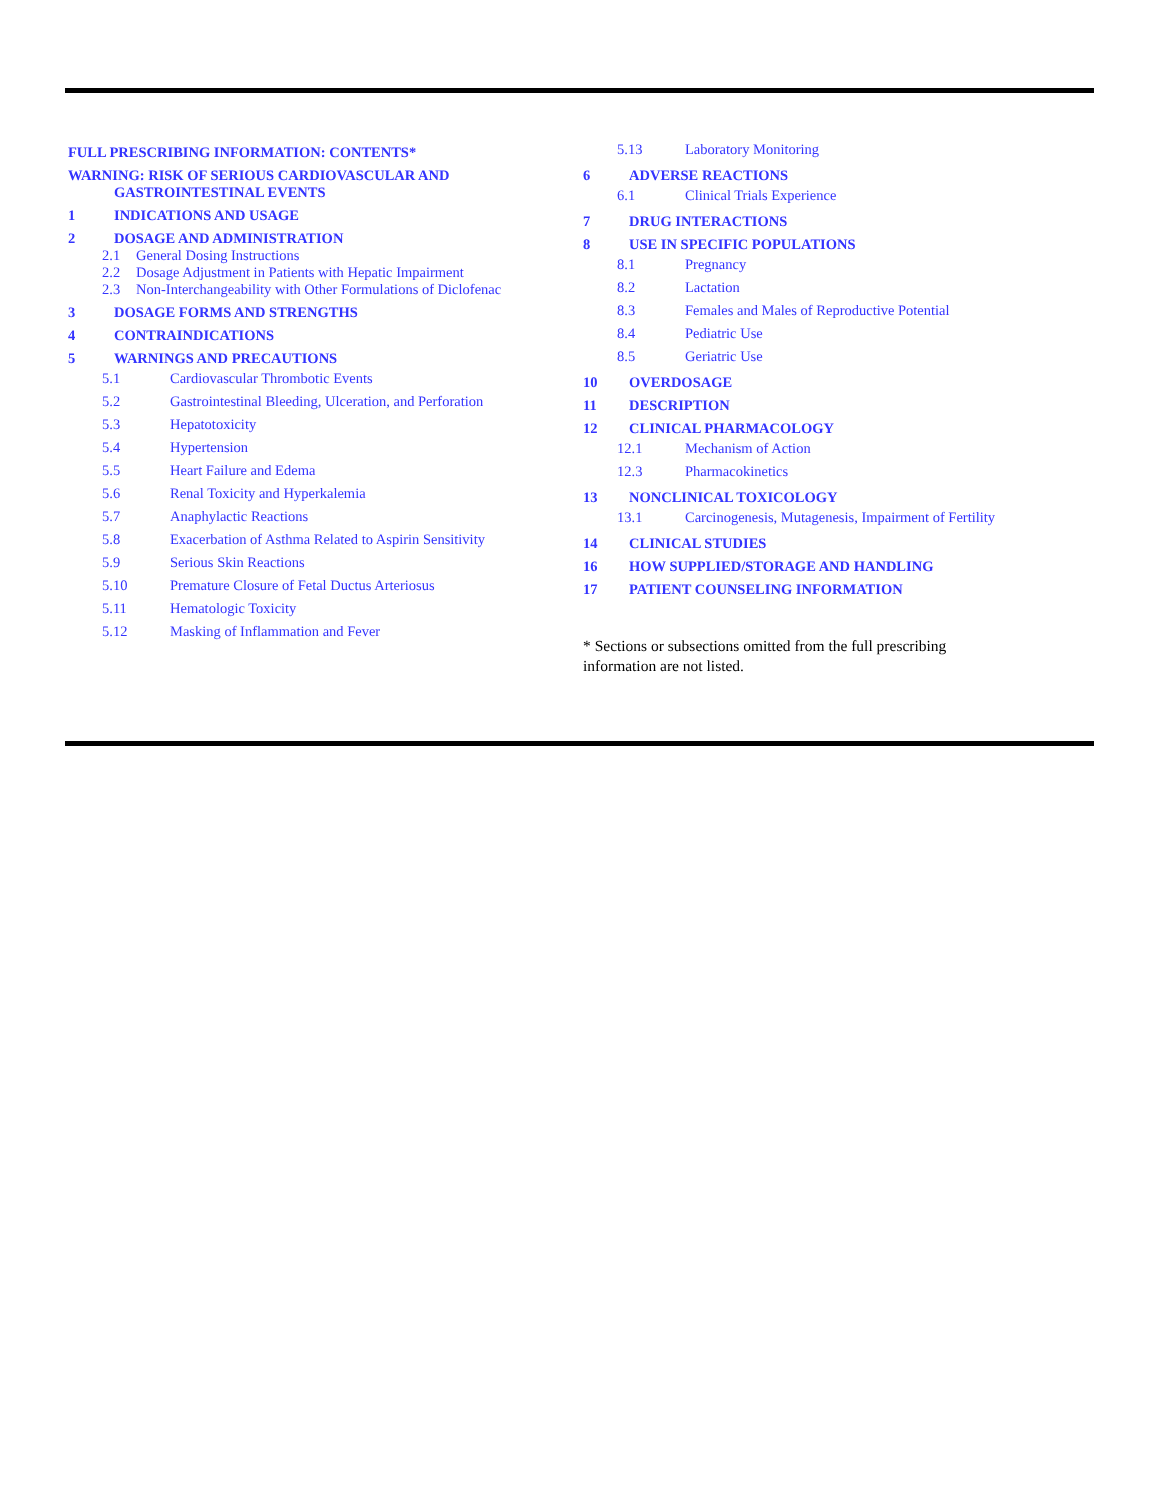FULL PRESCRIBING INFORMATION: CONTENTS*
WARNING: RISK OF SERIOUS CARDIOVASCULAR AND
GASTROINTESTINAL EVENTS
1 INDICATIONS AND USAGE
2 DOSAGE AND ADMINISTRATION
2.1 General Dosing Instructions
2.2 Dosage Adjustment in Patients with Hepatic Impairment
2.3 Non-Interchangeability with Other Formulations of Diclofenac
3 DOSAGE FORMS AND STRENGTHS
4 CONTRAINDICATIONS
5 WARNINGS AND PRECAUTIONS
5.1 Cardiovascular Thrombotic Events
5.2 Gastrointestinal Bleeding, Ulceration, and Perforation
5.3 Hepatotoxicity
5.4 Hypertension
5.5 Heart Failure and Edema
5.6 Renal Toxicity and Hyperkalemia
5.7 Anaphylactic Reactions
5.8 Exacerbation of Asthma Related to Aspirin Sensitivity
5.9 Serious Skin Reactions
5.10 Premature Closure of Fetal Ductus Arteriosus
5.11 Hematologic Toxicity
5.12 Masking of Inflammation and Fever
5.13 Laboratory Monitoring
6 ADVERSE REACTIONS
6.1 Clinical Trials Experience
7 DRUG INTERACTIONS
8 USE IN SPECIFIC POPULATIONS
8.1 Pregnancy
8.2 Lactation
8.3 Females and Males of Reproductive Potential
8.4 Pediatric Use
8.5 Geriatric Use
10 OVERDOSAGE
11 DESCRIPTION
12 CLINICAL PHARMACOLOGY
12.1 Mechanism of Action
12.3 Pharmacokinetics
13 NONCLINICAL TOXICOLOGY
13.1 Carcinogenesis, Mutagenesis, Impairment of Fertility
14 CLINICAL STUDIES
16 HOW SUPPLIED/STORAGE AND HANDLING
17 PATIENT COUNSELING INFORMATION
* Sections or subsections omitted from the full prescribing
information are not listed.